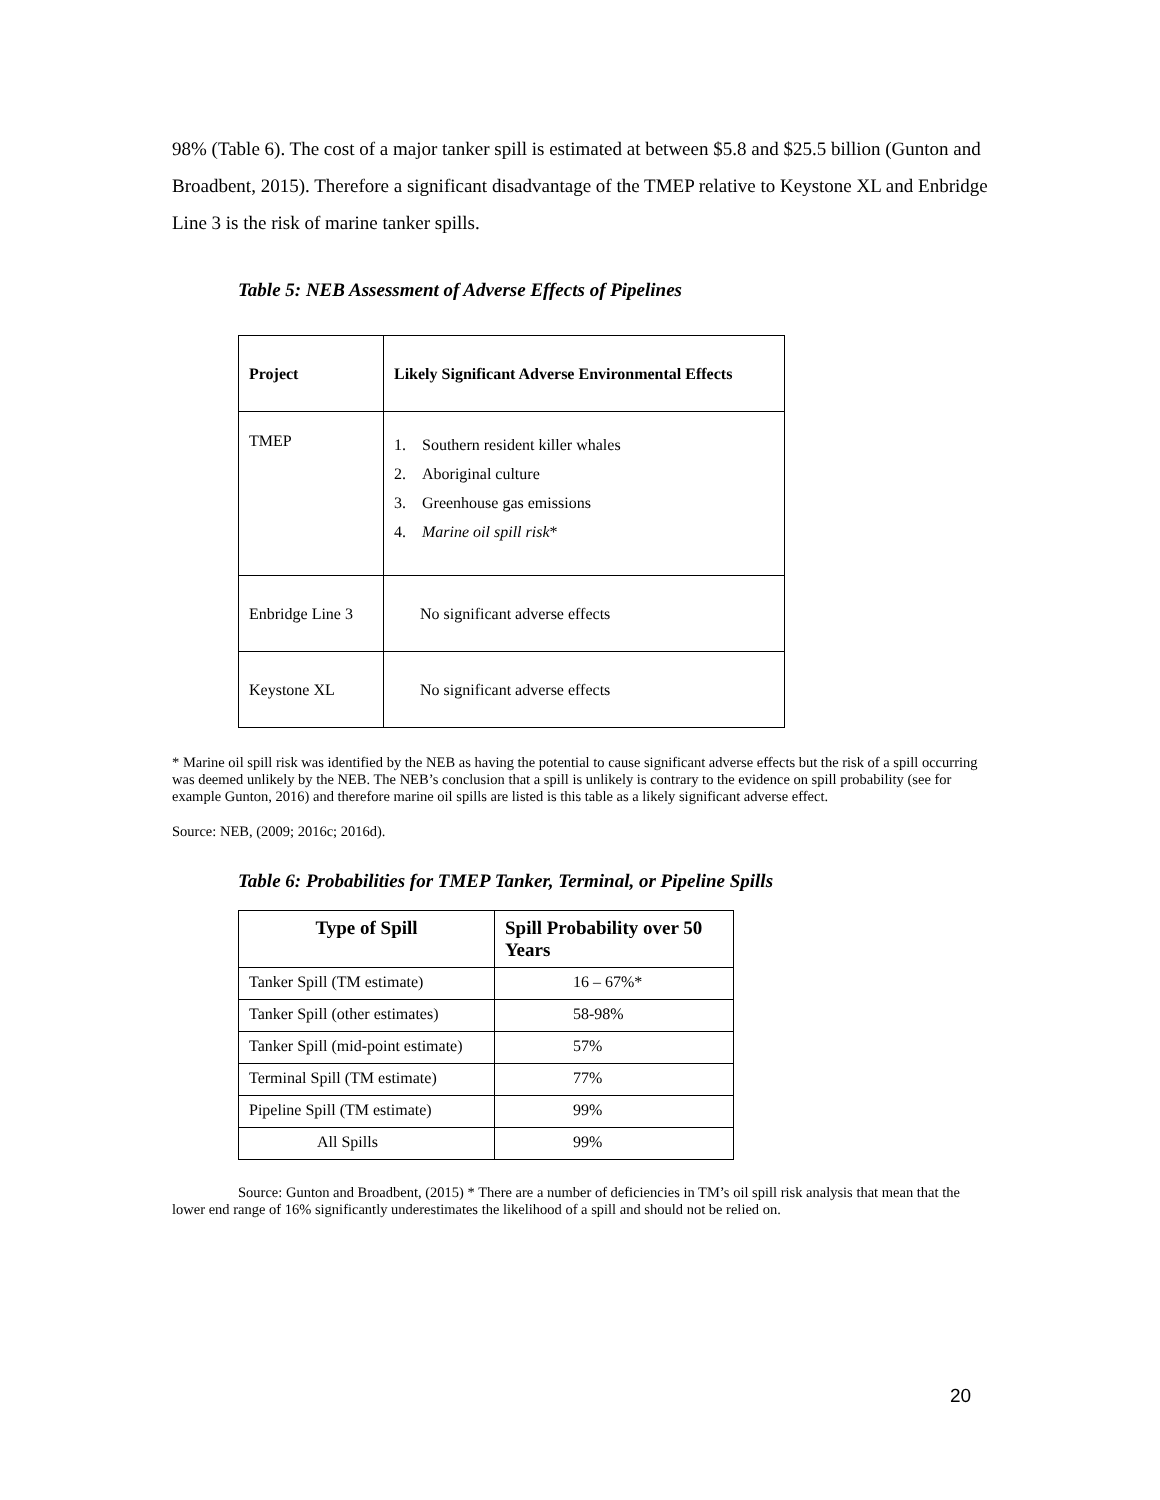98% (Table 6). The cost of a major tanker spill is estimated at between $5.8 and $25.5 billion (Gunton and Broadbent, 2015). Therefore a significant disadvantage of the TMEP relative to Keystone XL and Enbridge Line 3 is the risk of marine tanker spills.
Table 5: NEB Assessment of Adverse Effects of Pipelines
| Project | Likely Significant Adverse Environmental Effects |
| --- | --- |
| TMEP | 1. Southern resident killer whales 2. Aboriginal culture 3. Greenhouse gas emissions 4. Marine oil spill risk * |
| Enbridge Line 3 | No significant adverse effects |
| Keystone XL | No significant adverse effects |
* Marine oil spill risk was identified by the NEB as having the potential to cause significant adverse effects but the risk of a spill occurring was deemed unlikely by the NEB. The NEB’s conclusion that a spill is unlikely is contrary to the evidence on spill probability (see for example Gunton, 2016) and therefore marine oil spills are listed is this table as a likely significant adverse effect.
Source: NEB, (2009; 2016c; 2016d).
Table 6: Probabilities for TMEP Tanker, Terminal, or Pipeline Spills
| Type of Spill | Spill Probability over 50 Years |
| --- | --- |
| Tanker Spill (TM estimate) | 16 – 67%* |
| Tanker Spill (other estimates) | 58-98% |
| Tanker Spill (mid-point estimate) | 57% |
| Terminal Spill (TM estimate) | 77% |
| Pipeline Spill (TM estimate) | 99% |
| All Spills | 99% |
Source: Gunton and Broadbent, (2015) * There are a number of deficiencies in TM’s oil spill risk analysis that mean that the lower end range of 16% significantly underestimates the likelihood of a spill and should not be relied on.
20